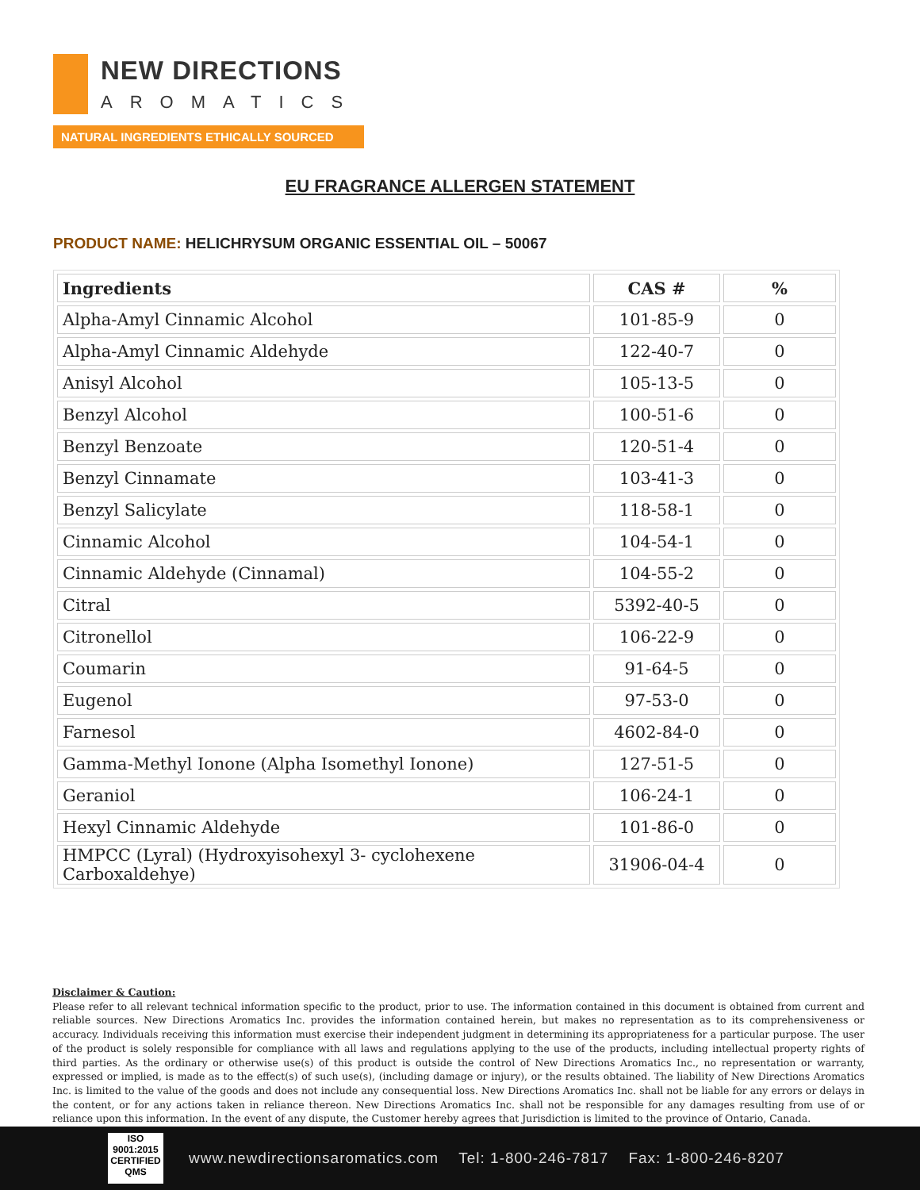NEW DIRECTIONS
AROMATICS
NATURAL INGREDIENTS ETHICALLY SOURCED
EU FRAGRANCE ALLERGEN STATEMENT
PRODUCT NAME: HELICHRYSUM ORGANIC ESSENTIAL OIL – 50067
| Ingredients | CAS # | % |
| --- | --- | --- |
| Alpha-Amyl Cinnamic Alcohol | 101-85-9 | 0 |
| Alpha-Amyl Cinnamic Aldehyde | 122-40-7 | 0 |
| Anisyl Alcohol | 105-13-5 | 0 |
| Benzyl Alcohol | 100-51-6 | 0 |
| Benzyl Benzoate | 120-51-4 | 0 |
| Benzyl Cinnamate | 103-41-3 | 0 |
| Benzyl Salicylate | 118-58-1 | 0 |
| Cinnamic Alcohol | 104-54-1 | 0 |
| Cinnamic Aldehyde (Cinnamal) | 104-55-2 | 0 |
| Citral | 5392-40-5 | 0 |
| Citronellol | 106-22-9 | 0 |
| Coumarin | 91-64-5 | 0 |
| Eugenol | 97-53-0 | 0 |
| Farnesol | 4602-84-0 | 0 |
| Gamma-Methyl Ionone (Alpha Isomethyl Ionone) | 127-51-5 | 0 |
| Geraniol | 106-24-1 | 0 |
| Hexyl Cinnamic Aldehyde | 101-86-0 | 0 |
| HMPCC (Lyral) (Hydroxyisohexyl 3- cyclohexene Carboxaldehye) | 31906-04-4 | 0 |
Disclaimer & Caution:
Please refer to all relevant technical information specific to the product, prior to use. The information contained in this document is obtained from current and reliable sources. New Directions Aromatics Inc. provides the information contained herein, but makes no representation as to its comprehensiveness or accuracy. Individuals receiving this information must exercise their independent judgment in determining its appropriateness for a particular purpose. The user of the product is solely responsible for compliance with all laws and regulations applying to the use of the products, including intellectual property rights of third parties. As the ordinary or otherwise use(s) of this product is outside the control of New Directions Aromatics Inc., no representation or warranty, expressed or implied, is made as to the effect(s) of such use(s), (including damage or injury), or the results obtained. The liability of New Directions Aromatics Inc. is limited to the value of the goods and does not include any consequential loss. New Directions Aromatics Inc. shall not be liable for any errors or delays in the content, or for any actions taken in reliance thereon. New Directions Aromatics Inc. shall not be responsible for any damages resulting from use of or reliance upon this information. In the event of any dispute, the Customer hereby agrees that Jurisdiction is limited to the province of Ontario, Canada.
ISO
9001:2015
CERTIFIED QMS
www.newdirectionsaromatics.com Tel: 1-800-246-7817 Fax: 1-800-246-8207